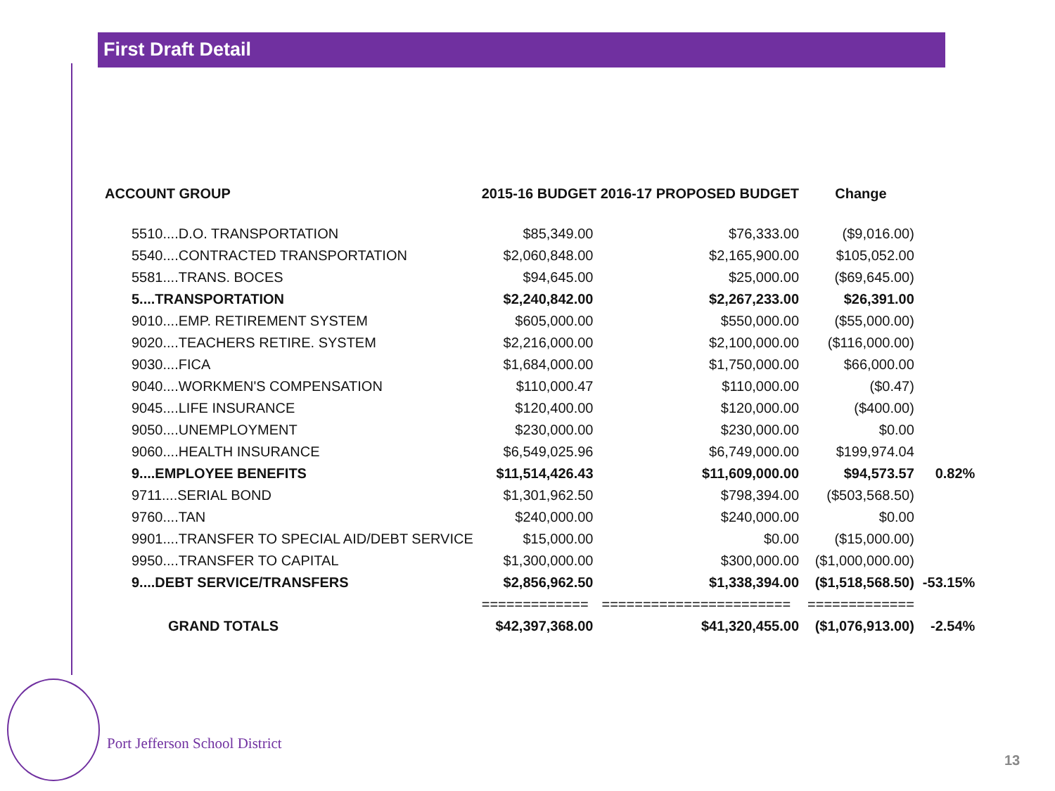First Draft Detail
| ACCOUNT GROUP | 2015-16 BUDGET 2016-17 PROPOSED BUDGET | | Change | |
| --- | --- | --- | --- | --- |
| 5510....D.O. TRANSPORTATION | $85,349.00 | $76,333.00 | ($9,016.00) | |
| 5540....CONTRACTED TRANSPORTATION | $2,060,848.00 | $2,165,900.00 | $105,052.00 | |
| 5581....TRANS. BOCES | $94,645.00 | $25,000.00 | ($69,645.00) | |
| 5....TRANSPORTATION | $2,240,842.00 | $2,267,233.00 | $26,391.00 | |
| 9010....EMP. RETIREMENT SYSTEM | $605,000.00 | $550,000.00 | ($55,000.00) | |
| 9020....TEACHERS RETIRE. SYSTEM | $2,216,000.00 | $2,100,000.00 | ($116,000.00) | |
| 9030....FICA | $1,684,000.00 | $1,750,000.00 | $66,000.00 | |
| 9040....WORKMEN'S COMPENSATION | $110,000.47 | $110,000.00 | ($0.47) | |
| 9045....LIFE INSURANCE | $120,400.00 | $120,000.00 | ($400.00) | |
| 9050....UNEMPLOYMENT | $230,000.00 | $230,000.00 | $0.00 | |
| 9060....HEALTH INSURANCE | $6,549,025.96 | $6,749,000.00 | $199,974.04 | |
| 9....EMPLOYEE BENEFITS | $11,514,426.43 | $11,609,000.00 | $94,573.57 | 0.82% |
| 9711....SERIAL BOND | $1,301,962.50 | $798,394.00 | ($503,568.50) | |
| 9760....TAN | $240,000.00 | $240,000.00 | $0.00 | |
| 9901....TRANSFER TO SPECIAL AID/DEBT SERVICE | $15,000.00 | $0.00 | ($15,000.00) | |
| 9950....TRANSFER TO CAPITAL | $1,300,000.00 | $300,000.00 | ($1,000,000.00) | |
| 9....DEBT SERVICE/TRANSFERS | $2,856,962.50 | $1,338,394.00 | ($1,518,568.50) | -53.15% |
| | ============= | ======================= | ============= | |
| GRAND TOTALS | $42,397,368.00 | $41,320,455.00 | ($1,076,913.00) | -2.54% |
Port Jefferson School District
13